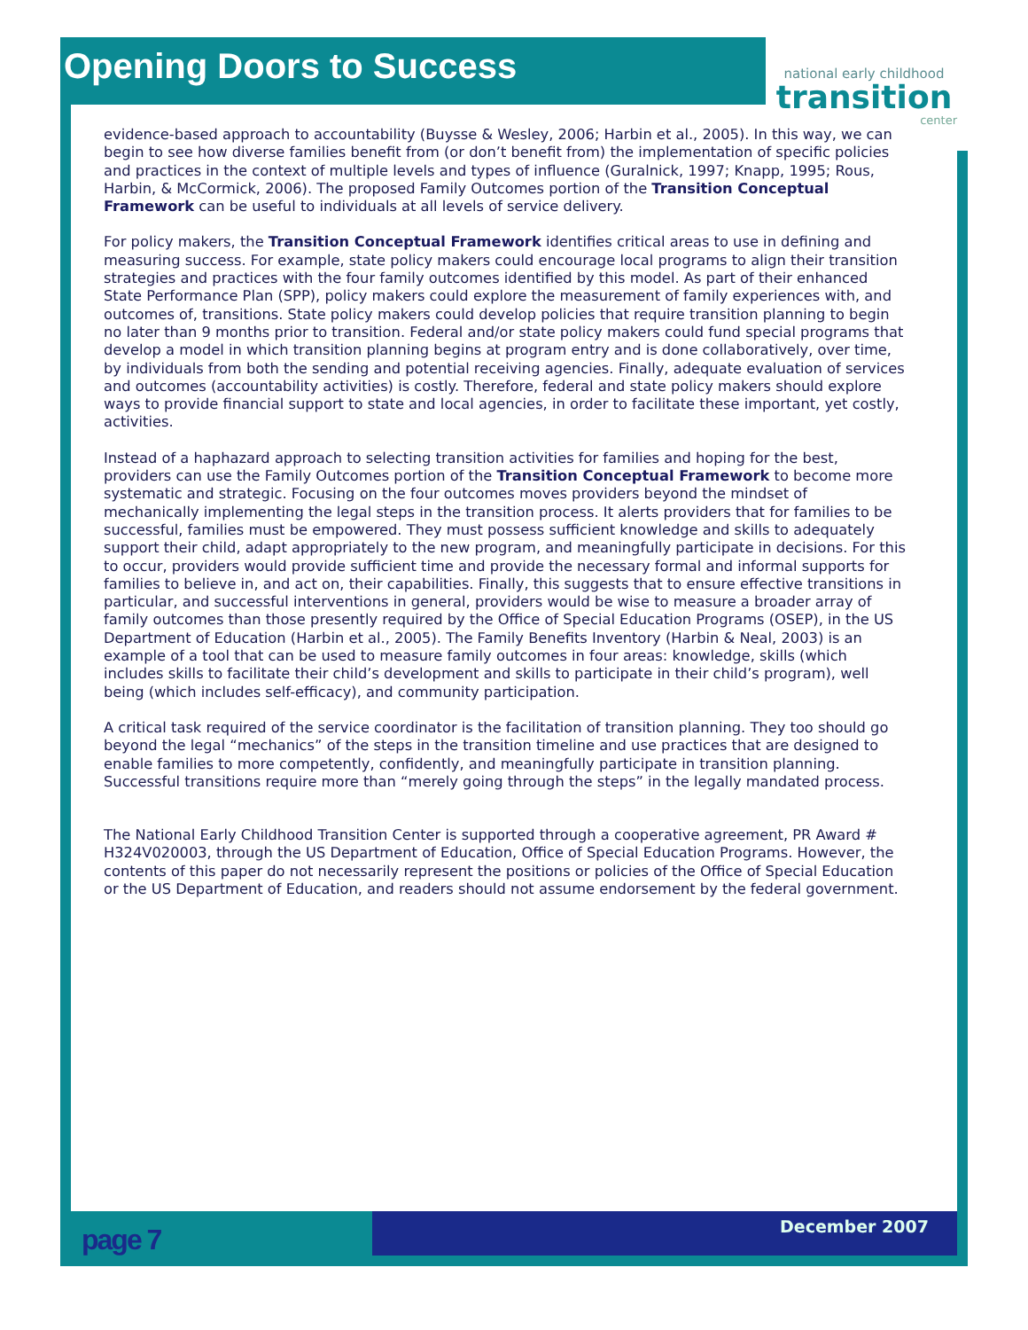Opening Doors to Success
national early childhood
transition
center
evidence-based approach to accountability (Buysse & Wesley, 2006; Harbin et al., 2005). In this way, we can begin to see how diverse families benefit from (or don’t benefit from) the implementation of specific policies and practices in the context of multiple levels and types of influence (Guralnick, 1997; Knapp, 1995; Rous, Harbin, & McCormick, 2006). The proposed Family Outcomes portion of the Transition Conceptual Framework can be useful to individuals at all levels of service delivery.
For policy makers, the Transition Conceptual Framework identifies critical areas to use in defining and measuring success. For example, state policy makers could encourage local programs to align their transition strategies and practices with the four family outcomes identified by this model. As part of their enhanced State Performance Plan (SPP), policy makers could explore the measurement of family experiences with, and outcomes of, transitions. State policy makers could develop policies that require transition planning to begin no later than 9 months prior to transition. Federal and/or state policy makers could fund special programs that develop a model in which transition planning begins at program entry and is done collaboratively, over time, by individuals from both the sending and potential receiving agencies. Finally, adequate evaluation of services and outcomes (accountability activities) is costly. Therefore, federal and state policy makers should explore ways to provide financial support to state and local agencies, in order to facilitate these important, yet costly, activities.
Instead of a haphazard approach to selecting transition activities for families and hoping for the best, providers can use the Family Outcomes portion of the Transition Conceptual Framework to become more systematic and strategic. Focusing on the four outcomes moves providers beyond the mindset of mechanically implementing the legal steps in the transition process. It alerts providers that for families to be successful, families must be empowered. They must possess sufficient knowledge and skills to adequately support their child, adapt appropriately to the new program, and meaningfully participate in decisions. For this to occur, providers would provide sufficient time and provide the necessary formal and informal supports for families to believe in, and act on, their capabilities. Finally, this suggests that to ensure effective transitions in particular, and successful interventions in general, providers would be wise to measure a broader array of family outcomes than those presently required by the Office of Special Education Programs (OSEP), in the US Department of Education (Harbin et al., 2005). The Family Benefits Inventory (Harbin & Neal, 2003) is an example of a tool that can be used to measure family outcomes in four areas: knowledge, skills (which includes skills to facilitate their child’s development and skills to participate in their child’s program), well being (which includes self-efficacy), and community participation.
A critical task required of the service coordinator is the facilitation of transition planning. They too should go beyond the legal “mechanics” of the steps in the transition timeline and use practices that are designed to enable families to more competently, confidently, and meaningfully participate in transition planning. Successful transitions require more than “merely going through the steps” in the legally mandated process.
The National Early Childhood Transition Center is supported through a cooperative agreement, PR Award # H324V020003, through the US Department of Education, Office of Special Education Programs. However, the contents of this paper do not necessarily represent the positions or policies of the Office of Special Education or the US Department of Education, and readers should not assume endorsement by the federal government.
page 7 December 2007